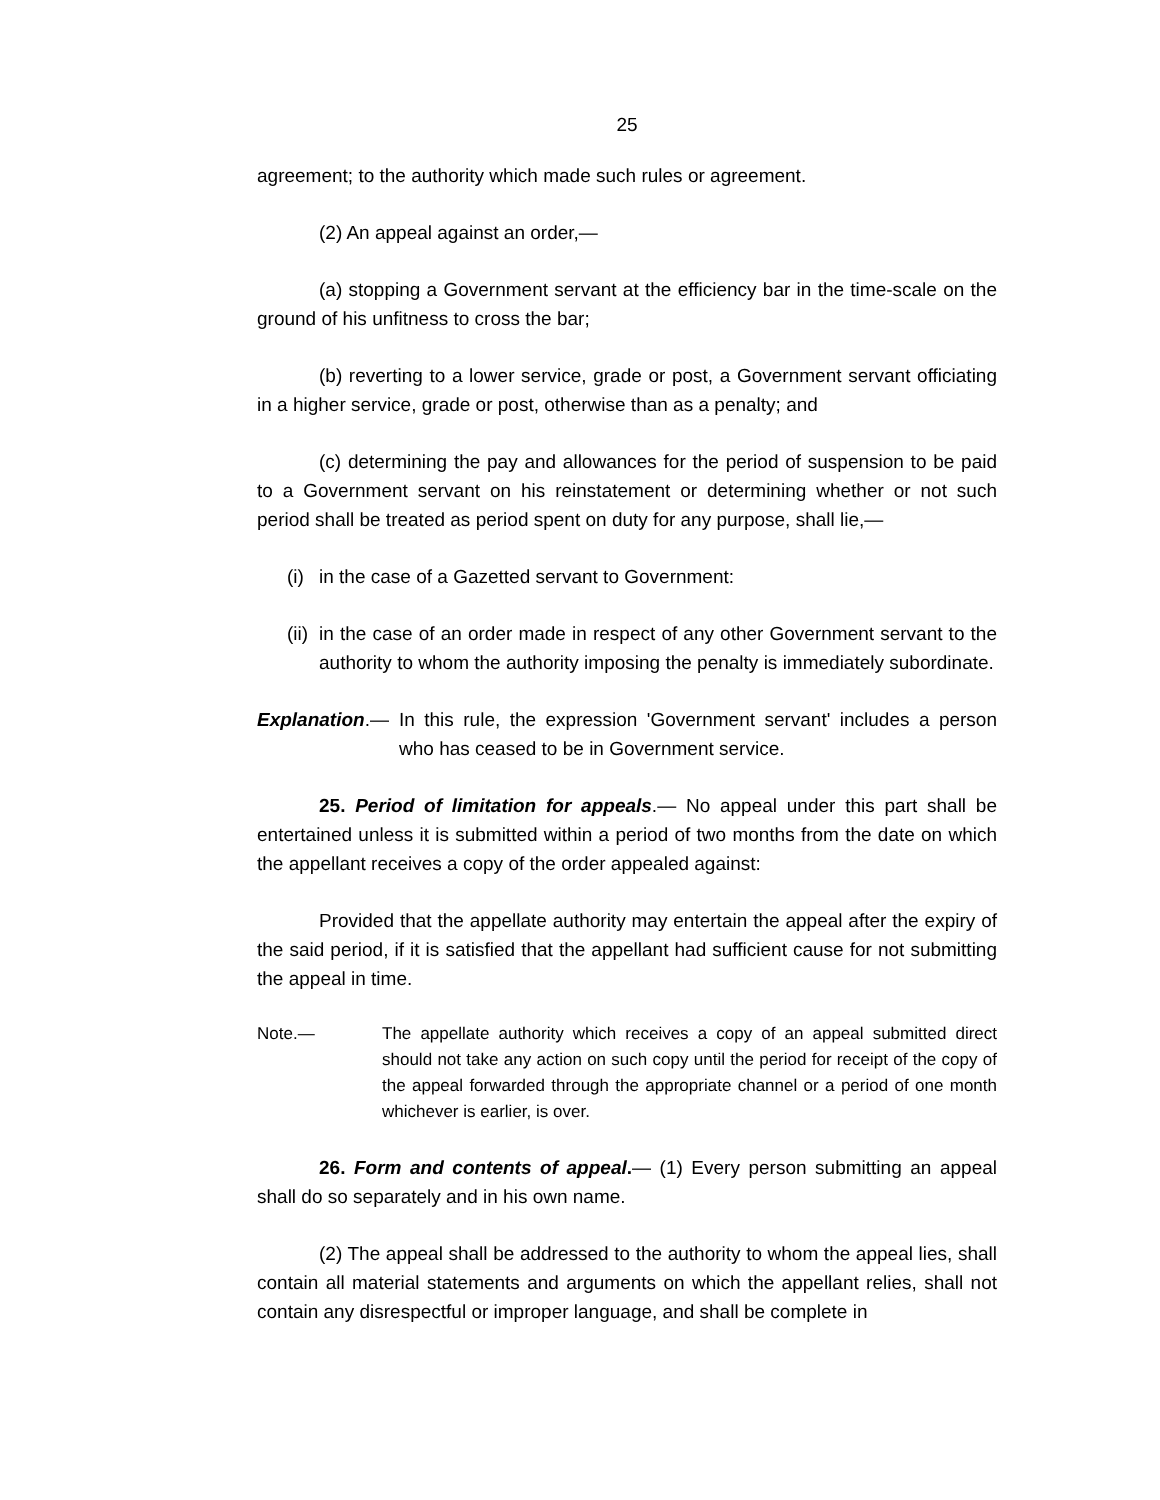25
agreement; to the authority which made such rules or agreement.
(2) An appeal against an order,—
(a) stopping a Government servant at the efficiency bar in the time-scale on the ground of his unfitness to cross the bar;
(b) reverting to a lower service, grade or post, a Government servant officiating in a higher service, grade or post, otherwise than as a penalty; and
(c) determining the pay and allowances for the period of suspension to be paid to a Government servant on his reinstatement or determining whether or not such period shall be treated as period spent on duty for any purpose, shall lie,—
(i) in the case of a Gazetted servant to Government:
(ii) in the case of an order made in respect of any other Government servant to the authority to whom the authority imposing the penalty is immediately subordinate.
Explanation.— In this rule, the expression 'Government servant' includes a person who has ceased to be in Government service.
25. Period of limitation for appeals.— No appeal under this part shall be entertained unless it is submitted within a period of two months from the date on which the appellant receives a copy of the order appealed against:
Provided that the appellate authority may entertain the appeal after the expiry of the said period, if it is satisfied that the appellant had sufficient cause for not submitting the appeal in time.
Note.— The appellate authority which receives a copy of an appeal submitted direct should not take any action on such copy until the period for receipt of the copy of the appeal forwarded through the appropriate channel or a period of one month whichever is earlier, is over.
26. Form and contents of appeal.— (1) Every person submitting an appeal shall do so separately and in his own name.
(2) The appeal shall be addressed to the authority to whom the appeal lies, shall contain all material statements and arguments on which the appellant relies, shall not contain any disrespectful or improper language, and shall be complete in